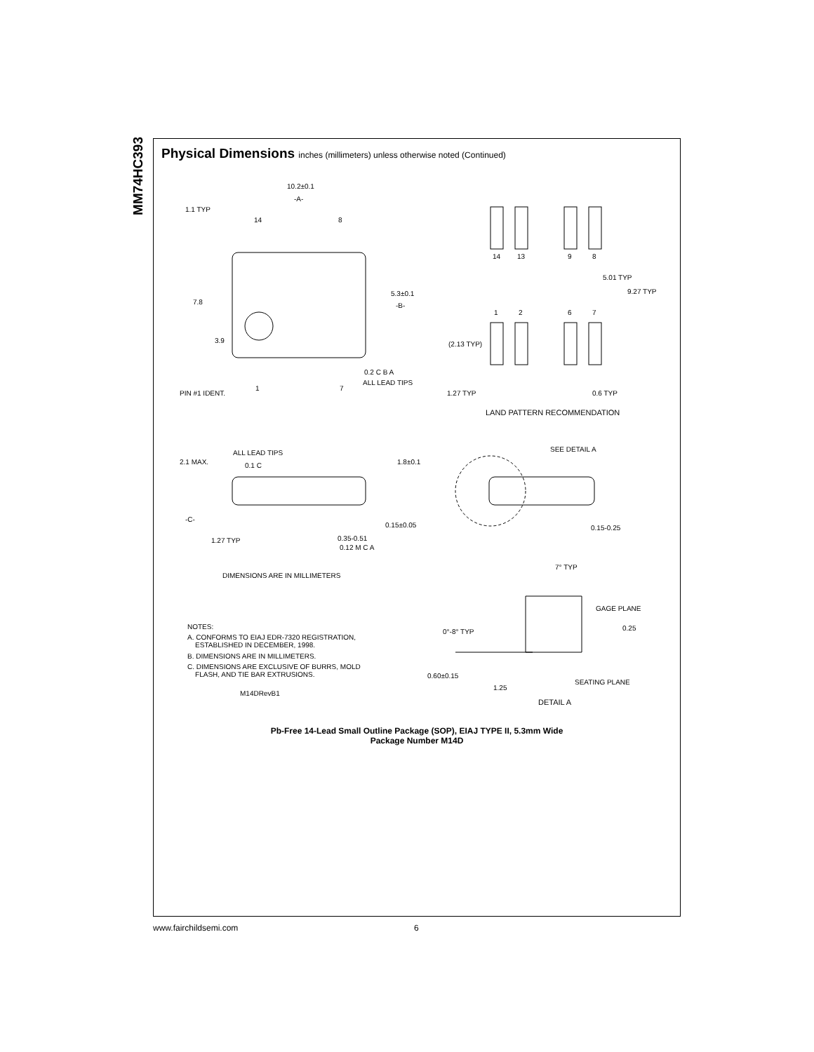MM74HC393
Physical Dimensions inches (millimeters) unless otherwise noted (Continued)
10.2±0.1
-A-
1.1 TYP
14 8
14 13 9 8
5.01 TYP
9.27 TYP 5.3±0.1
-B- 7.8
3.9
1 2 6 7
(2.13 TYP)
0.2 C B A
ALL LEAD TIPS
1 7
PIN #1 IDENT. 1.27 TYP 0.6 TYP
LAND PATTERN RECOMMENDATION
ALL LEAD TIPS SEE DETAIL A
2.1 MAX. 0.1 C 1.8±0.1
-C-
0.15±0.05 0.15-0.25
1.27 TYP 0.35-0.51
0.12 M C A
7° TYP
DIMENSIONS ARE IN MILLIMETERS
GAGE PLANE
0.25 NOTES:
0°-8° TYP
A. CONFORMS TO EIAJ EDR-7320 REGISTRATION,
ESTABLISHED IN DECEMBER, 1998.
B. DIMENSIONS ARE IN MILLIMETERS.
C. DIMENSIONS ARE EXCLUSIVE OF BURRS, MOLD
FLASH, AND TIE BAR EXTRUSIONS. 0.60±0.15
SEATING PLANE
1.25
M14DRevB1
DETAIL A
Pb-Free 14-Lead Small Outline Package (SOP), EIAJ TYPE II, 5.3mm Wide
Package Number M14D
www.fairchildsemi.com 6